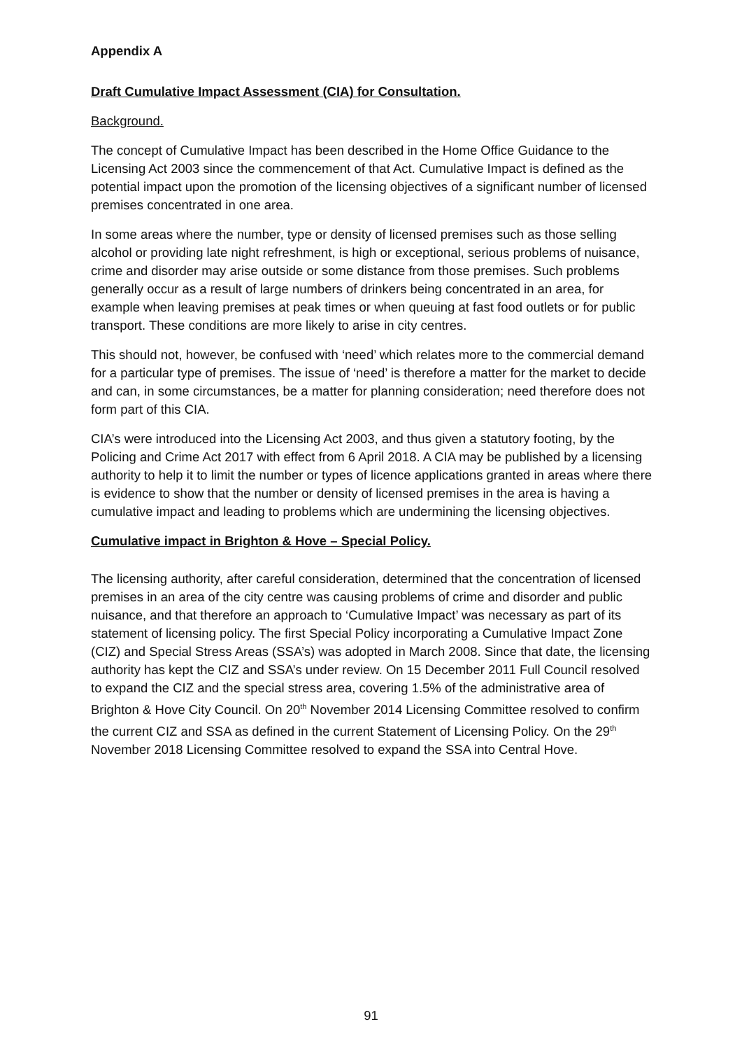Appendix A
Draft Cumulative Impact Assessment (CIA) for Consultation.
Background.
The concept of Cumulative Impact has been described in the Home Office Guidance to the Licensing Act 2003 since the commencement of that Act. Cumulative Impact is defined as the potential impact upon the promotion of the licensing objectives of a significant number of licensed premises concentrated in one area.
In some areas where the number, type or density of licensed premises such as those selling alcohol or providing late night refreshment, is high or exceptional, serious problems of nuisance, crime and disorder may arise outside or some distance from those premises. Such problems generally occur as a result of large numbers of drinkers being concentrated in an area, for example when leaving premises at peak times or when queuing at fast food outlets or for public transport. These conditions are more likely to arise in city centres.
This should not, however, be confused with ‘need’ which relates more to the commercial demand for a particular type of premises. The issue of ‘need’ is therefore a matter for the market to decide and can, in some circumstances, be a matter for planning consideration; need therefore does not form part of this CIA.
CIA’s were introduced into the Licensing Act 2003, and thus given a statutory footing, by the Policing and Crime Act 2017 with effect from 6 April 2018. A CIA may be published by a licensing authority to help it to limit the number or types of licence applications granted in areas where there is evidence to show that the number or density of licensed premises in the area is having a cumulative impact and leading to problems which are undermining the licensing objectives.
Cumulative impact in Brighton & Hove – Special Policy.
The licensing authority, after careful consideration, determined that the concentration of licensed premises in an area of the city centre was causing problems of crime and disorder and public nuisance, and that therefore an approach to ‘Cumulative Impact’ was necessary as part of its statement of licensing policy. The first Special Policy incorporating a Cumulative Impact Zone (CIZ) and Special Stress Areas (SSA’s) was adopted in March 2008. Since that date, the licensing authority has kept the CIZ and SSA’s under review. On 15 December 2011 Full Council resolved to expand the CIZ and the special stress area, covering 1.5% of the administrative area of Brighton & Hove City Council. On 20<sup>th</sup> November 2014 Licensing Committee resolved to confirm the current CIZ and SSA as defined in the current Statement of Licensing Policy. On the 29<sup>th</sup> November 2018 Licensing Committee resolved to expand the SSA into Central Hove.
91